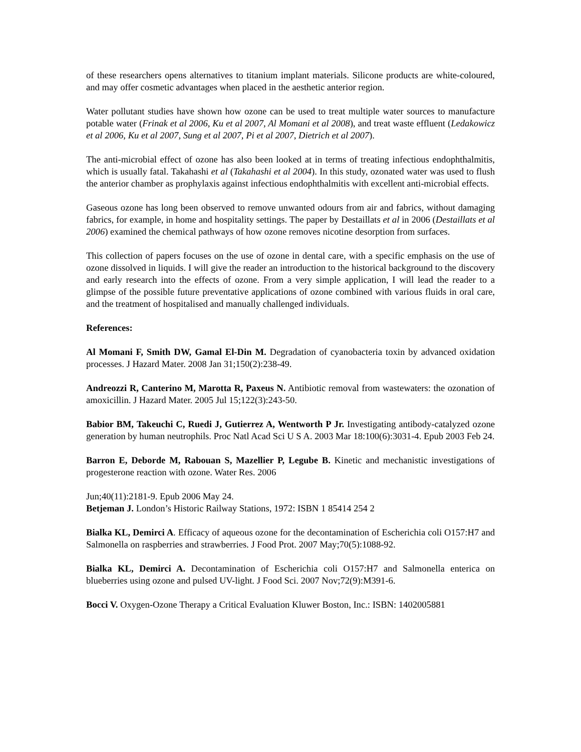of these researchers opens alternatives to titanium implant materials. Silicone products are white-coloured, and may offer cosmetic advantages when placed in the aesthetic anterior region.
Water pollutant studies have shown how ozone can be used to treat multiple water sources to manufacture potable water (Frinak et al 2006, Ku et al 2007, Al Momani et al 2008), and treat waste effluent (Ledakowicz et al 2006, Ku et al 2007, Sung et al 2007, Pi et al 2007, Dietrich et al 2007).
The anti-microbial effect of ozone has also been looked at in terms of treating infectious endophthalmitis, which is usually fatal. Takahashi et al (Takahashi et al 2004). In this study, ozonated water was used to flush the anterior chamber as prophylaxis against infectious endophthalmitis with excellent anti-microbial effects.
Gaseous ozone has long been observed to remove unwanted odours from air and fabrics, without damaging fabrics, for example, in home and hospitality settings. The paper by Destaillats et al in 2006 (Destaillats et al 2006) examined the chemical pathways of how ozone removes nicotine desorption from surfaces.
This collection of papers focuses on the use of ozone in dental care, with a specific emphasis on the use of ozone dissolved in liquids. I will give the reader an introduction to the historical background to the discovery and early research into the effects of ozone. From a very simple application, I will lead the reader to a glimpse of the possible future preventative applications of ozone combined with various fluids in oral care, and the treatment of hospitalised and manually challenged individuals.
References:
Al Momani F, Smith DW, Gamal El-Din M. Degradation of cyanobacteria toxin by advanced oxidation processes. J Hazard Mater. 2008 Jan 31;150(2):238-49.
Andreozzi R, Canterino M, Marotta R, Paxeus N. Antibiotic removal from wastewaters: the ozonation of amoxicillin. J Hazard Mater. 2005 Jul 15;122(3):243-50.
Babior BM, Takeuchi C, Ruedi J, Gutierrez A, Wentworth P Jr. Investigating antibody-catalyzed ozone generation by human neutrophils. Proc Natl Acad Sci U S A. 2003 Mar 18:100(6):3031-4. Epub 2003 Feb 24.
Barron E, Deborde M, Rabouan S, Mazellier P, Legube B. Kinetic and mechanistic investigations of progesterone reaction with ozone. Water Res. 2006
Jun;40(11):2181-9. Epub 2006 May 24.
Betjeman J. London’s Historic Railway Stations, 1972: ISBN 1 85414 254 2
Bialka KL, Demirci A. Efficacy of aqueous ozone for the decontamination of Escherichia coli O157:H7 and Salmonella on raspberries and strawberries. J Food Prot. 2007 May;70(5):1088-92.
Bialka KL, Demirci A. Decontamination of Escherichia coli O157:H7 and Salmonella enterica on blueberries using ozone and pulsed UV-light. J Food Sci. 2007 Nov;72(9):M391-6.
Bocci V. Oxygen-Ozone Therapy a Critical Evaluation Kluwer Boston, Inc.: ISBN: 1402005881